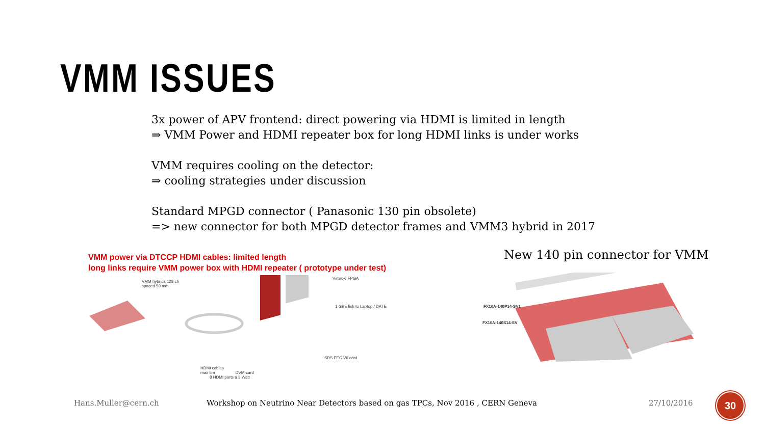VMM ISSUES
3x power of APV frontend: direct powering via HDMI is limited in length
⇒ VMM Power and HDMI repeater box for long HDMI links is under works
VMM requires cooling on the detector:
⇒ cooling strategies under discussion
Standard MPGD connector ( Panasonic 130 pin obsolete)
=> new connector for both MPGD detector frames and VMM3 hybrid in 2017
VMM power via DTCCP HDMI cables: limited length
long links require VMM power box with HDMI repeater ( prototype under test)
VMM hybrids 128 ch
spaced 50 mm
Virtex-6 FPGA
1 GBE link to Laptop / DATE
SRS FEC V6 card
HDMI cables
max 5m DVM-card
8 HDMI ports a 3 Watt
New 140 pin connector for VMM
FX10A-140P14-SV1
FX10A-140S14-SV
Hans.Muller@cern.ch
Workshop on Neutrino Near Detectors based on gas TPCs, Nov 2016 , CERN Geneva
27/10/2016 30